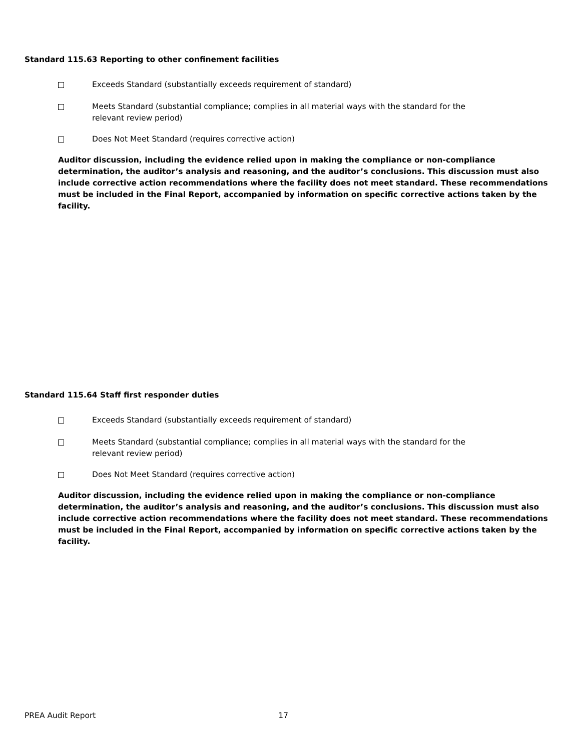Standard 115.63 Reporting to other confinement facilities
Exceeds Standard (substantially exceeds requirement of standard)
Meets Standard (substantial compliance; complies in all material ways with the standard for the relevant review period)
Does Not Meet Standard (requires corrective action)
Auditor discussion, including the evidence relied upon in making the compliance or non-compliance determination, the auditor’s analysis and reasoning, and the auditor’s conclusions. This discussion must also include corrective action recommendations where the facility does not meet standard. These recommendations must be included in the Final Report, accompanied by information on specific corrective actions taken by the facility.
Standard 115.64 Staff first responder duties
Exceeds Standard (substantially exceeds requirement of standard)
Meets Standard (substantial compliance; complies in all material ways with the standard for the relevant review period)
Does Not Meet Standard (requires corrective action)
Auditor discussion, including the evidence relied upon in making the compliance or non-compliance determination, the auditor’s analysis and reasoning, and the auditor’s conclusions. This discussion must also include corrective action recommendations where the facility does not meet standard. These recommendations must be included in the Final Report, accompanied by information on specific corrective actions taken by the facility.
PREA Audit Report 17